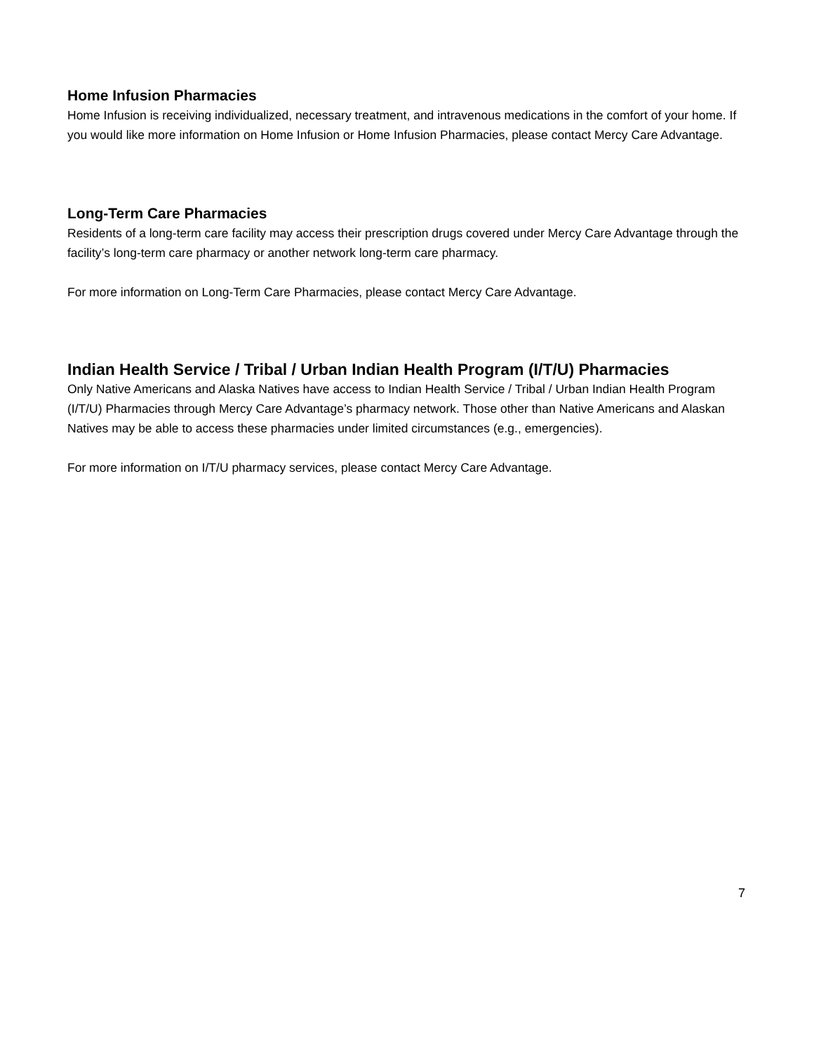Home Infusion Pharmacies
Home Infusion is receiving individualized, necessary treatment, and intravenous medications in the comfort of your home. If you would like more information on Home Infusion or Home Infusion Pharmacies, please contact Mercy Care Advantage.
Long-Term Care Pharmacies
Residents of a long-term care facility may access their prescription drugs covered under Mercy Care Advantage through the facility’s long-term care pharmacy or another network long-term care pharmacy.
For more information on Long-Term Care Pharmacies, please contact Mercy Care Advantage.
Indian Health Service / Tribal / Urban Indian Health Program (I/T/U) Pharmacies
Only Native Americans and Alaska Natives have access to Indian Health Service / Tribal / Urban Indian Health Program (I/T/U) Pharmacies through Mercy Care Advantage’s pharmacy network. Those other than Native Americans and Alaskan Natives may be able to access these pharmacies under limited circumstances (e.g., emergencies).
For more information on I/T/U pharmacy services, please contact Mercy Care Advantage.
7